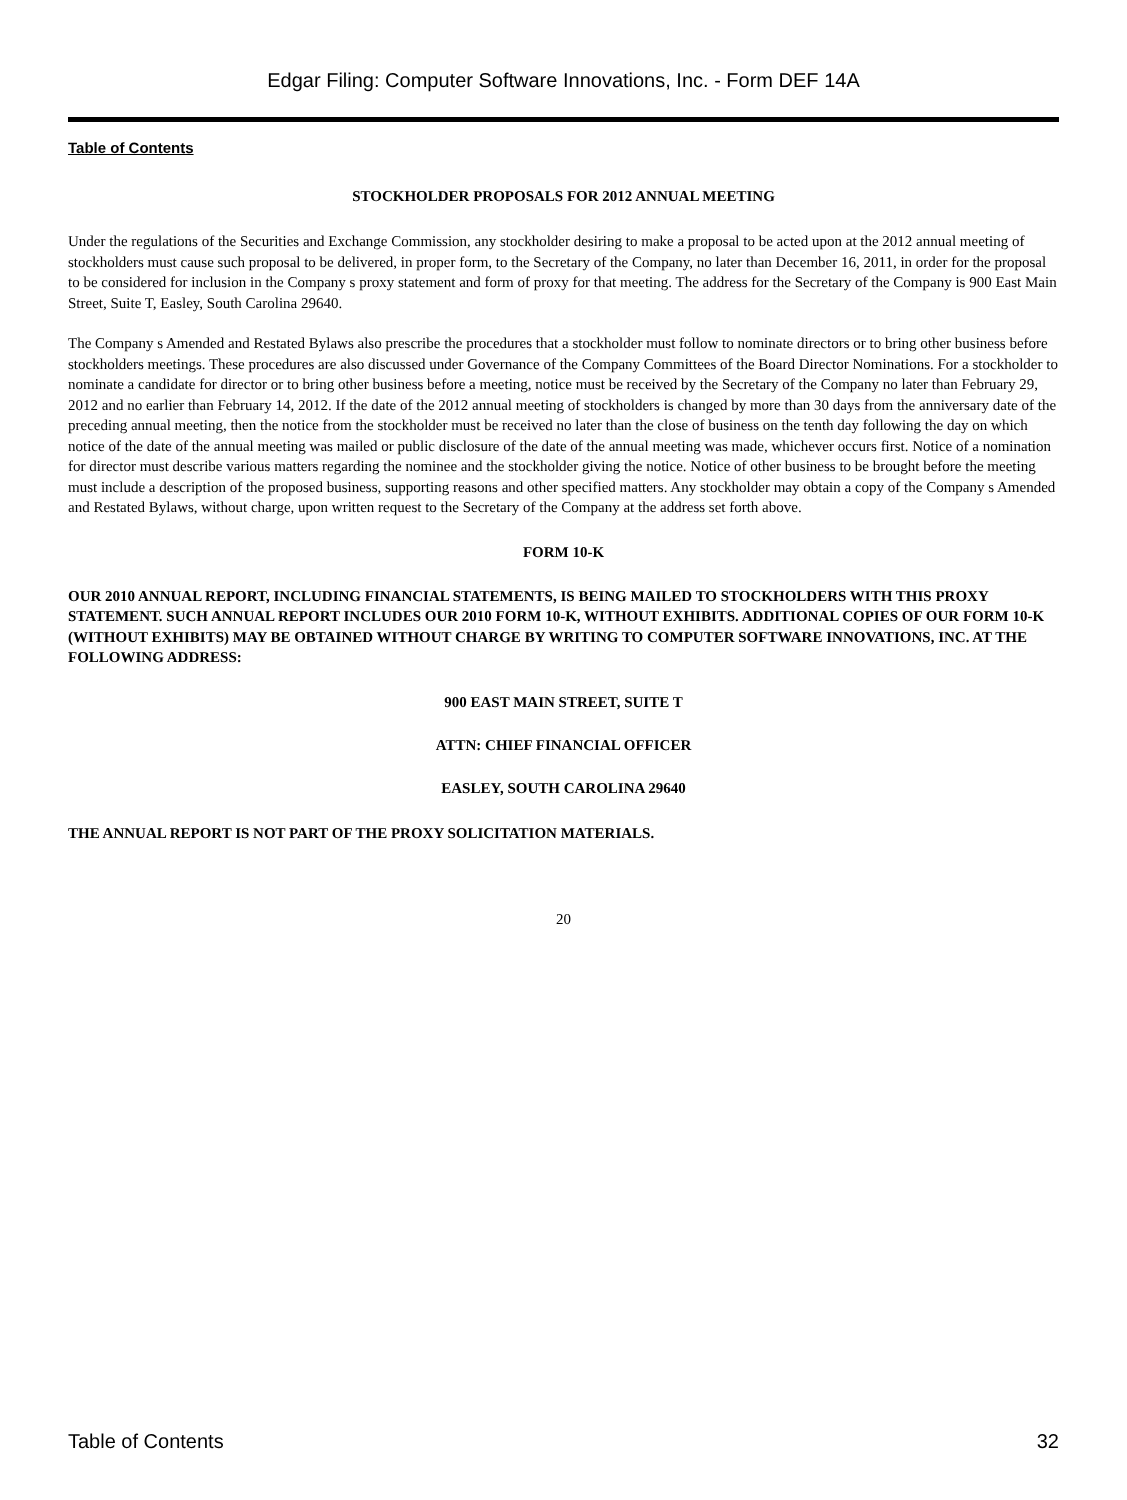Edgar Filing: Computer Software Innovations, Inc. - Form DEF 14A
Table of Contents
STOCKHOLDER PROPOSALS FOR 2012 ANNUAL MEETING
Under the regulations of the Securities and Exchange Commission, any stockholder desiring to make a proposal to be acted upon at the 2012 annual meeting of stockholders must cause such proposal to be delivered, in proper form, to the Secretary of the Company, no later than December 16, 2011, in order for the proposal to be considered for inclusion in the Company s proxy statement and form of proxy for that meeting. The address for the Secretary of the Company is 900 East Main Street, Suite T, Easley, South Carolina 29640.
The Company s Amended and Restated Bylaws also prescribe the procedures that a stockholder must follow to nominate directors or to bring other business before stockholders meetings. These procedures are also discussed under Governance of the Company Committees of the Board Director Nominations. For a stockholder to nominate a candidate for director or to bring other business before a meeting, notice must be received by the Secretary of the Company no later than February 29, 2012 and no earlier than February 14, 2012. If the date of the 2012 annual meeting of stockholders is changed by more than 30 days from the anniversary date of the preceding annual meeting, then the notice from the stockholder must be received no later than the close of business on the tenth day following the day on which notice of the date of the annual meeting was mailed or public disclosure of the date of the annual meeting was made, whichever occurs first. Notice of a nomination for director must describe various matters regarding the nominee and the stockholder giving the notice. Notice of other business to be brought before the meeting must include a description of the proposed business, supporting reasons and other specified matters. Any stockholder may obtain a copy of the Company s Amended and Restated Bylaws, without charge, upon written request to the Secretary of the Company at the address set forth above.
FORM 10-K
OUR 2010 ANNUAL REPORT, INCLUDING FINANCIAL STATEMENTS, IS BEING MAILED TO STOCKHOLDERS WITH THIS PROXY STATEMENT. SUCH ANNUAL REPORT INCLUDES OUR 2010 FORM 10-K, WITHOUT EXHIBITS. ADDITIONAL COPIES OF OUR FORM 10-K (WITHOUT EXHIBITS) MAY BE OBTAINED WITHOUT CHARGE BY WRITING TO COMPUTER SOFTWARE INNOVATIONS, INC. AT THE FOLLOWING ADDRESS:
900 EAST MAIN STREET, SUITE T
ATTN: CHIEF FINANCIAL OFFICER
EASLEY, SOUTH CAROLINA 29640
THE ANNUAL REPORT IS NOT PART OF THE PROXY SOLICITATION MATERIALS.
20
Table of Contents 32